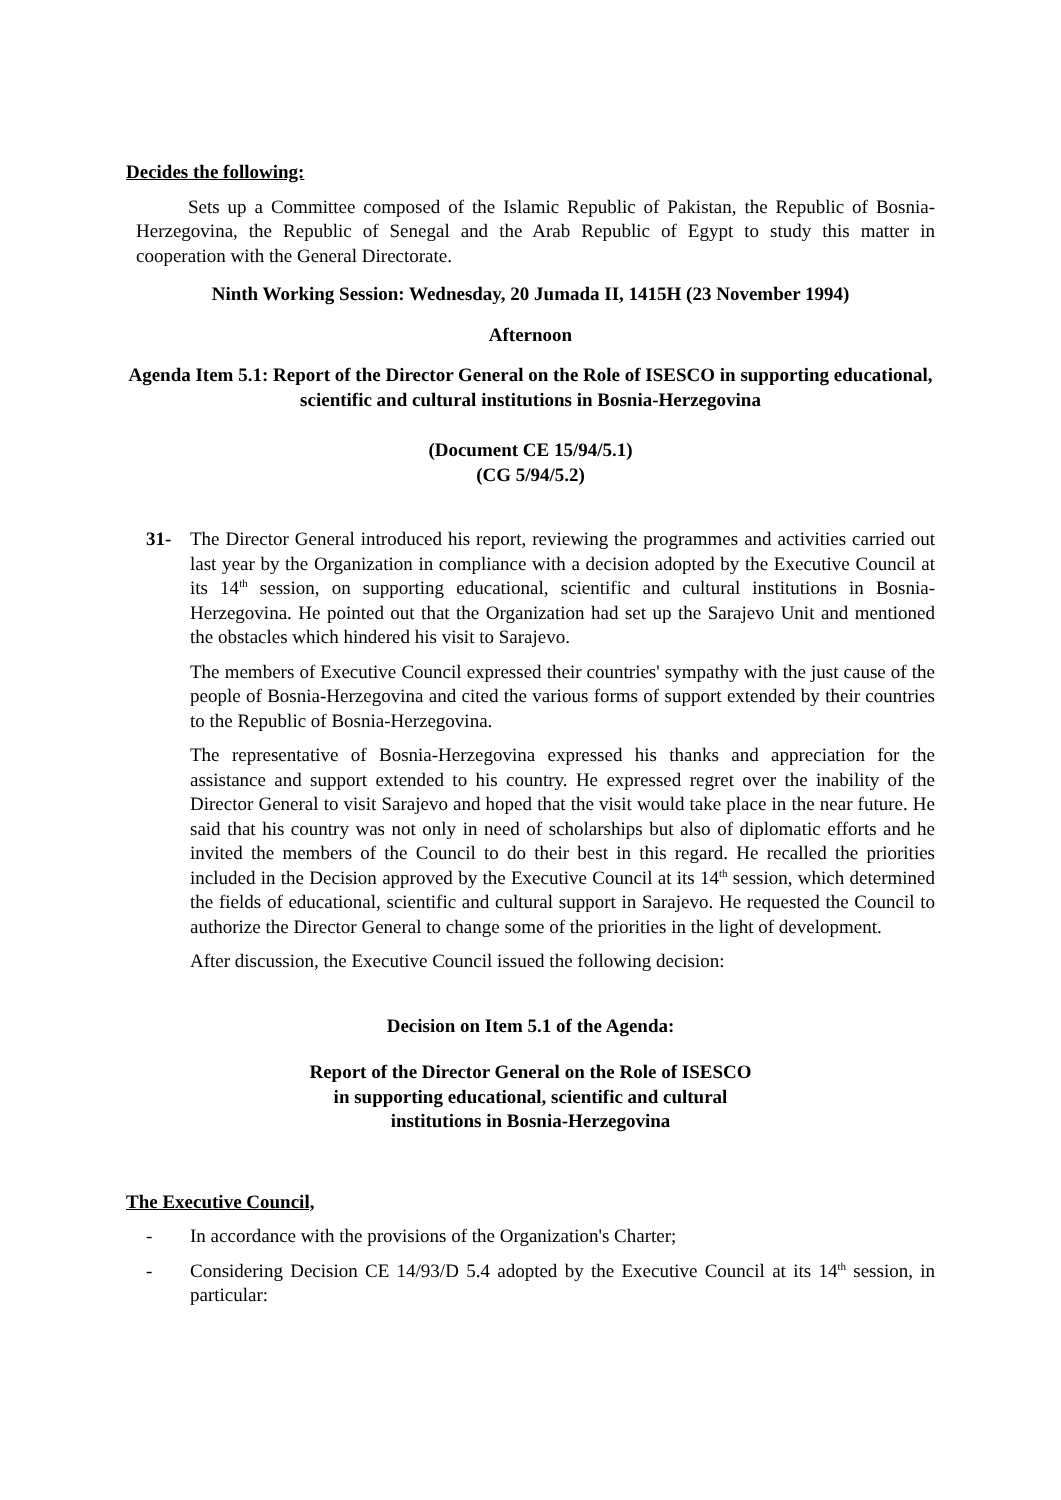Decides the following:
Sets up a Committee composed of the Islamic Republic of Pakistan, the Republic of Bosnia-Herzegovina, the Republic of Senegal and the Arab Republic of Egypt to study this matter in cooperation with the General Directorate.
Ninth Working Session: Wednesday, 20 Jumada II, 1415H (23 November 1994)
Afternoon
Agenda Item 5.1: Report of the Director General on the Role of ISESCO in supporting educational, scientific and cultural institutions in Bosnia-Herzegovina
(Document CE 15/94/5.1)
(CG 5/94/5.2)
31- The Director General introduced his report, reviewing the programmes and activities carried out last year by the Organization in compliance with a decision adopted by the Executive Council at its 14<sup>th</sup> session, on supporting educational, scientific and cultural institutions in Bosnia-Herzegovina. He pointed out that the Organization had set up the Sarajevo Unit and mentioned the obstacles which hindered his visit to Sarajevo.
The members of Executive Council expressed their countries' sympathy with the just cause of the people of Bosnia-Herzegovina and cited the various forms of support extended by their countries to the Republic of Bosnia-Herzegovina.
The representative of Bosnia-Herzegovina expressed his thanks and appreciation for the assistance and support extended to his country. He expressed regret over the inability of the Director General to visit Sarajevo and hoped that the visit would take place in the near future. He said that his country was not only in need of scholarships but also of diplomatic efforts and he invited the members of the Council to do their best in this regard. He recalled the priorities included in the Decision approved by the Executive Council at its 14<sup>th</sup> session, which determined the fields of educational, scientific and cultural support in Sarajevo. He requested the Council to authorize the Director General to change some of the priorities in the light of development.
After discussion, the Executive Council issued the following decision:
Decision on Item 5.1 of the Agenda:
Report of the Director General on the Role of ISESCO
in supporting educational, scientific and cultural
institutions in Bosnia-Herzegovina
The Executive Council,
- In accordance with the provisions of the Organization's Charter;
- Considering Decision CE 14/93/D 5.4 adopted by the Executive Council at its 14<sup>th</sup> session, in particular: